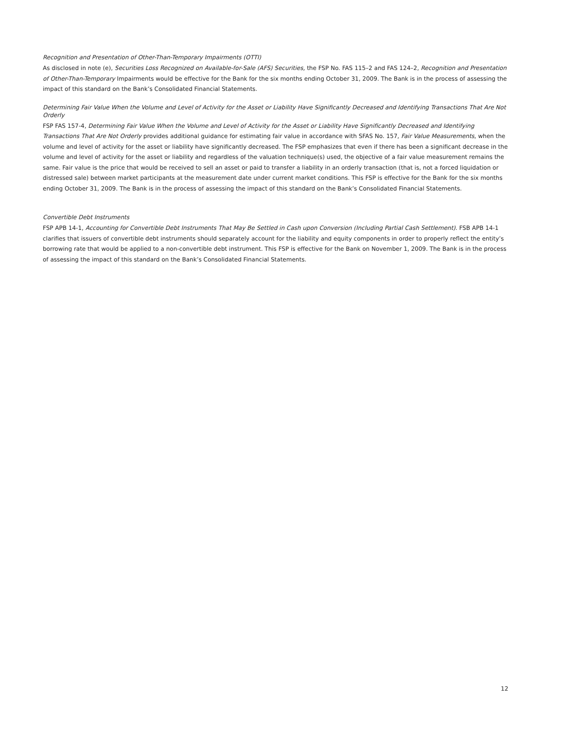Recognition and Presentation of Other-Than-Temporary Impairments (OTTI)
As disclosed in note (e), Securities Loss Recognized on Available-for-Sale (AFS) Securities, the FSP No. FAS 115–2 and FAS 124–2, Recognition and Presentation of Other-Than-Temporary Impairments would be effective for the Bank for the six months ending October 31, 2009. The Bank is in the process of assessing the impact of this standard on the Bank’s Consolidated Financial Statements.
Determining Fair Value When the Volume and Level of Activity for the Asset or Liability Have Significantly Decreased and Identifying Transactions That Are Not Orderly
FSP FAS 157-4, Determining Fair Value When the Volume and Level of Activity for the Asset or Liability Have Significantly Decreased and Identifying Transactions That Are Not Orderly provides additional guidance for estimating fair value in accordance with SFAS No. 157, Fair Value Measurements, when the volume and level of activity for the asset or liability have significantly decreased. The FSP emphasizes that even if there has been a significant decrease in the volume and level of activity for the asset or liability and regardless of the valuation technique(s) used, the objective of a fair value measurement remains the same. Fair value is the price that would be received to sell an asset or paid to transfer a liability in an orderly transaction (that is, not a forced liquidation or distressed sale) between market participants at the measurement date under current market conditions. This FSP is effective for the Bank for the six months ending October 31, 2009. The Bank is in the process of assessing the impact of this standard on the Bank’s Consolidated Financial Statements.
Convertible Debt Instruments
FSP APB 14-1, Accounting for Convertible Debt Instruments That May Be Settled in Cash upon Conversion (Including Partial Cash Settlement). FSB APB 14-1 clarifies that issuers of convertible debt instruments should separately account for the liability and equity components in order to properly reflect the entity’s borrowing rate that would be applied to a non-convertible debt instrument. This FSP is effective for the Bank on November 1, 2009. The Bank is in the process of assessing the impact of this standard on the Bank’s Consolidated Financial Statements.
12